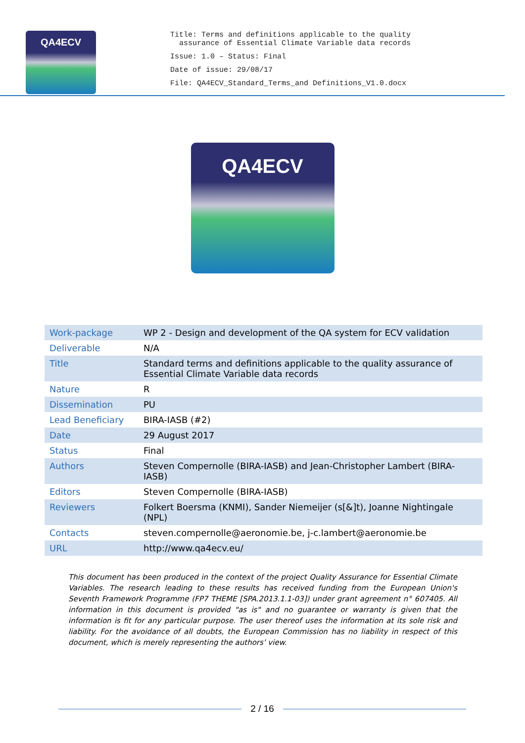QA4ECV
Title: Terms and definitions applicable to the quality
assurance of Essential Climate Variable data records
Issue: 1.0 – Status: Final
Date of issue: 29/08/17
File: QA4ECV_Standard_Terms_and Definitions_V1.0.docx
QA4ECV
| Work-package | WP 2 - Design and development of the QA system for ECV validation |
| Deliverable | N/A |
| Title | Standard terms and definitions applicable to the quality assurance of Essential Climate Variable data records |
| Nature | R |
| Dissemination | PU |
| Lead Beneficiary | BIRA-IASB (#2) |
| Date | 29 August 2017 |
| Status | Final |
| Authors | Steven Compernolle (BIRA-IASB) and Jean-Christopher Lambert (BIRA-IASB) |
| Editors | Steven Compernolle (BIRA-IASB) |
| Reviewers | Folkert Boersma (KNMI), Sander Niemeijer (s[&]t), Joanne Nightingale (NPL) |
| Contacts | steven.compernolle@aeronomie.be, j-c.lambert@aeronomie.be |
| URL | http://www.qa4ecv.eu/ |
This document has been produced in the context of the project Quality Assurance for Essential Climate Variables. The research leading to these results has received funding from the European Union's Seventh Framework Programme (FP7 THEME [SPA.2013.1.1-03]) under grant agreement n° 607405. All information in this document is provided "as is" and no guarantee or warranty is given that the information is fit for any particular purpose. The user thereof uses the information at its sole risk and liability. For the avoidance of all doubts, the European Commission has no liability in respect of this document, which is merely representing the authors’ view.
2 / 16